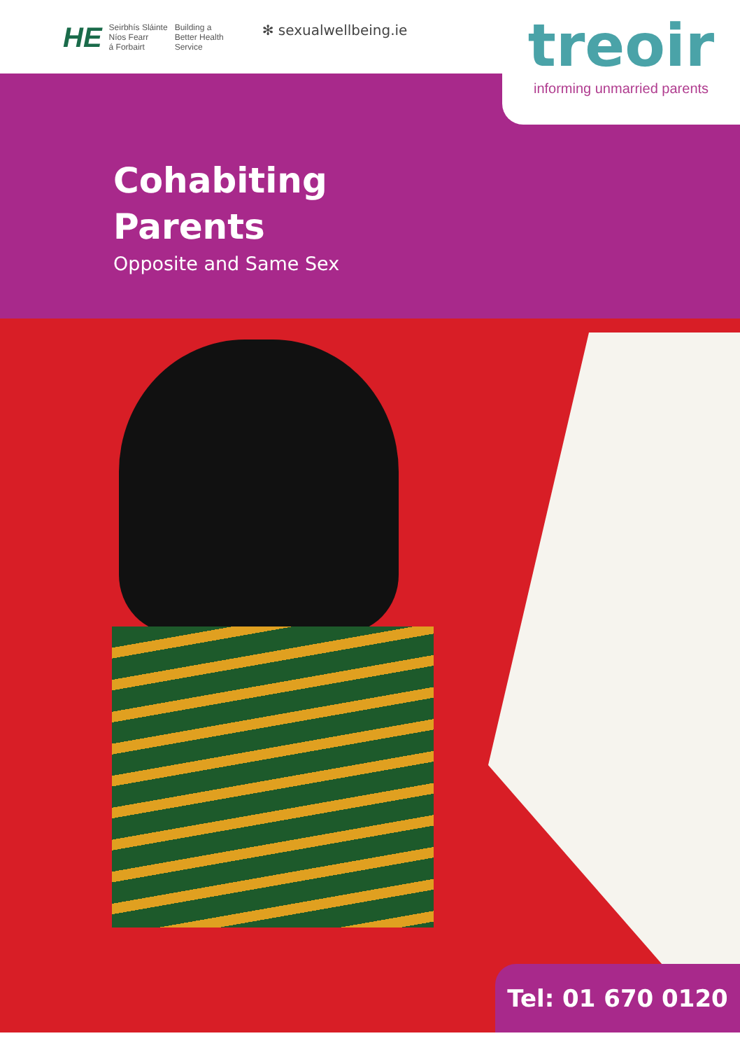HE Seirbhís Sláinte
Níos Fearr
á Forbairt Building a
Better Health
Service
✻ sexualwellbeing.ie
treoir
informing unmarried parents
Cohabiting
Parents
Opposite and Same Sex
Tel: 01 670 0120